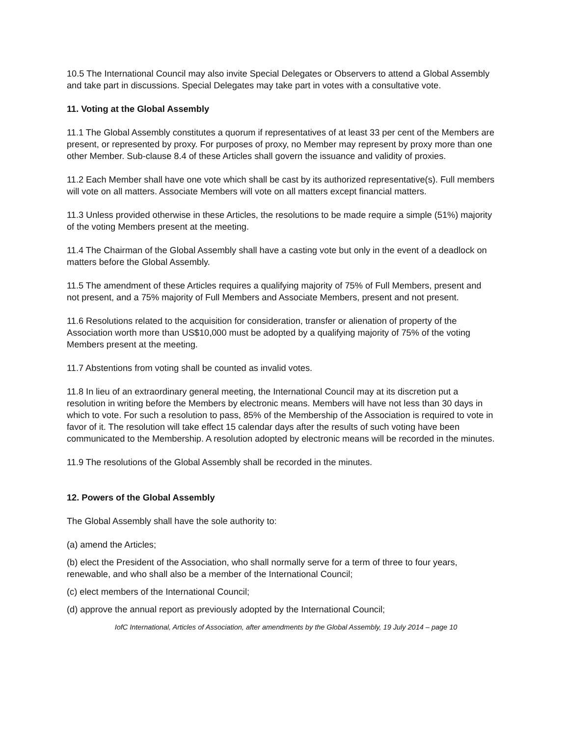10.5 The International Council may also invite Special Delegates or Observers to attend a Global Assembly and take part in discussions. Special Delegates may take part in votes with a consultative vote.
11. Voting at the Global Assembly
11.1 The Global Assembly constitutes a quorum if representatives of at least 33 per cent of the Members are present, or represented by proxy. For purposes of proxy, no Member may represent by proxy more than one other Member. Sub-clause 8.4 of these Articles shall govern the issuance and validity of proxies.
11.2 Each Member shall have one vote which shall be cast by its authorized representative(s). Full members will vote on all matters. Associate Members will vote on all matters except financial matters.
11.3 Unless provided otherwise in these Articles, the resolutions to be made require a simple (51%) majority of the voting Members present at the meeting.
11.4 The Chairman of the Global Assembly shall have a casting vote but only in the event of a deadlock on matters before the Global Assembly.
11.5 The amendment of these Articles requires a qualifying majority of 75% of Full Members, present and not present, and a 75% majority of Full Members and Associate Members, present and not present.
11.6 Resolutions related to the acquisition for consideration, transfer or alienation of property of the Association worth more than US$10,000 must be adopted by a qualifying majority of 75% of the voting Members present at the meeting.
11.7 Abstentions from voting shall be counted as invalid votes.
11.8 In lieu of an extraordinary general meeting, the International Council may at its discretion put a resolution in writing before the Members by electronic means. Members will have not less than 30 days in which to vote. For such a resolution to pass, 85% of the Membership of the Association is required to vote in favor of it. The resolution will take effect 15 calendar days after the results of such voting have been communicated to the Membership. A resolution adopted by electronic means will be recorded in the minutes.
11.9 The resolutions of the Global Assembly shall be recorded in the minutes.
12. Powers of the Global Assembly
The Global Assembly shall have the sole authority to:
(a) amend the Articles;
(b) elect the President of the Association, who shall normally serve for a term of three to four years, renewable, and who shall also be a member of the International Council;
(c) elect members of the International Council;
(d) approve the annual report as previously adopted by the International Council;
IofC International, Articles of Association, after amendments by the Global Assembly, 19 July 2014 – page 10